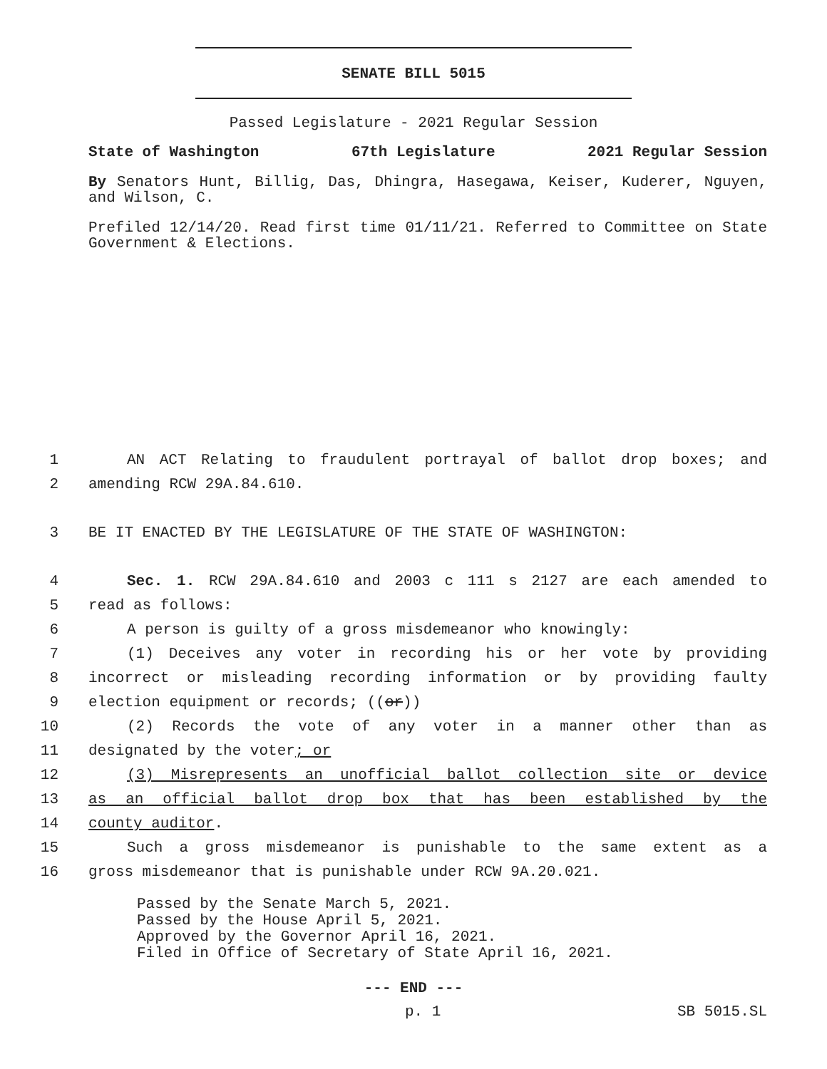SENATE BILL 5015
Passed Legislature - 2021 Regular Session
State of Washington 67th Legislature 2021 Regular Session
By Senators Hunt, Billig, Das, Dhingra, Hasegawa, Keiser, Kuderer, Nguyen, and Wilson, C.
Prefiled 12/14/20. Read first time 01/11/21. Referred to Committee on State Government & Elections.
1 AN ACT Relating to fraudulent portrayal of ballot drop boxes; and
2 amending RCW 29A.84.610.
3 BE IT ENACTED BY THE LEGISLATURE OF THE STATE OF WASHINGTON:
4 Sec. 1. RCW 29A.84.610 and 2003 c 111 s 2127 are each amended to
5 read as follows:
6 A person is guilty of a gross misdemeanor who knowingly:
7 (1) Deceives any voter in recording his or her vote by providing
8 incorrect or misleading recording information or by providing faulty
9 election equipment or records; ((or))
10 (2) Records the vote of any voter in a manner other than as
11 designated by the voter; or
12 (3) Misrepresents an unofficial ballot collection site or device
13 as an official ballot drop box that has been established by the
14 county auditor.
15 Such a gross misdemeanor is punishable to the same extent as a
16 gross misdemeanor that is punishable under RCW 9A.20.021.
Passed by the Senate March 5, 2021.
Passed by the House April 5, 2021.
Approved by the Governor April 16, 2021.
Filed in Office of Secretary of State April 16, 2021.
--- END ---
p. 1 SB 5015.SL